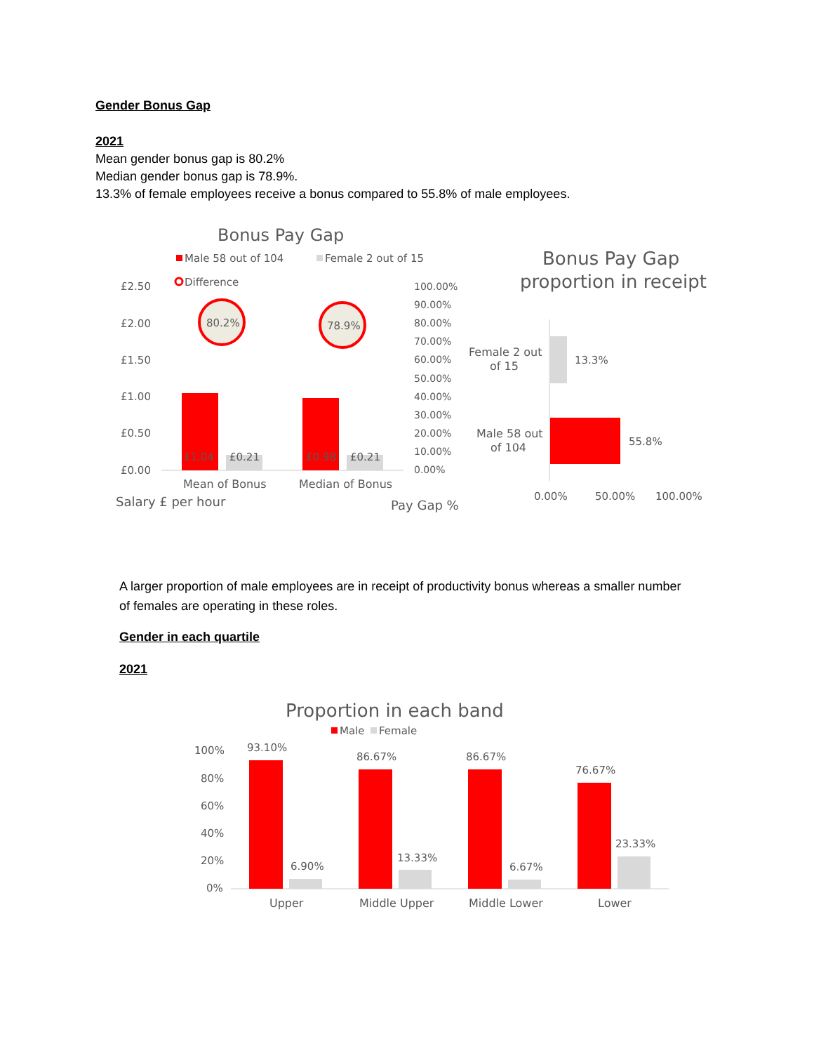Gender Bonus Gap
2021
Mean gender bonus gap is 80.2%
Median gender bonus gap is 78.9%.
13.3% of female employees receive a bonus compared to 55.8% of male employees.
Bonus Pay Gap
Male 58 out of 104
Female 2 out of 15
Difference
£2.50
£2.00
£1.50
£1.00
£0.50
£0.00
100.00%
90.00%
80.00%
70.00%
60.00%
50.00%
40.00%
30.00%
20.00%
10.00%
0.00%
£1.04
£0.21
£0.98
£0.21
80.2%
78.9%
Mean of Bonus
Median of Bonus
Salary £ per hour
Pay Gap %
Bonus Pay Gap
proportion in receipt
Female 2 out
of 15
13.3%
Male 58 out
of 104
55.8%
0.00%
50.00%
100.00%
A larger proportion of male employees are in receipt of productivity bonus whereas a smaller number of females are operating in these roles.
Gender in each quartile
2021
Proportion in each band
Male
Female
100%
80%
60%
40%
20%
0%
93.10%
6.90%
86.67%
13.33%
86.67%
6.67%
76.67%
23.33%
Upper
Middle Upper
Middle Lower
Lower